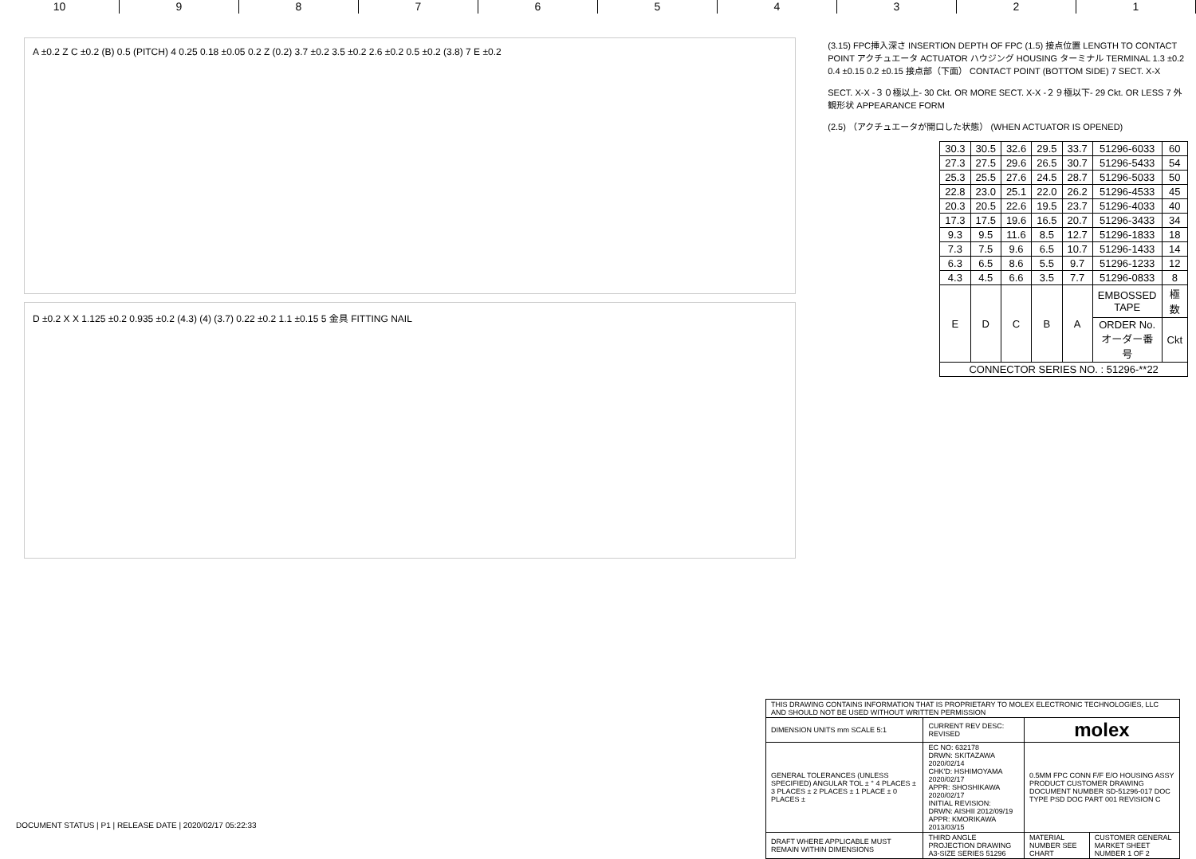10 9 8 7 6 5 4 3 2 1
A ±0.2 Z C ±0.2 (B) 0.5 (PITCH) 4 0.25 0.18 ±0.05 0.2 Z (0.2) 3.7 ±0.2 3.5 ±0.2 2.6 ±0.2 0.5 ±0.2 (3.8) 7 E ±0.2
D ±0.2 X X 1.125 ±0.2 0.935 ±0.2 (4.3) (4) (3.7) 0.22 ±0.2 1.1 ±0.15 5 金具 FITTING NAIL
(3.15) FPC挿入深さ INSERTION DEPTH OF FPC (1.5) 接点位置 LENGTH TO CONTACT POINT アクチュエータ ACTUATOR ハウジング HOUSING ターミナル TERMINAL 1.3 ±0.2 0.4 ±0.15 0.2 ±0.15 接点部（下面） CONTACT POINT (BOTTOM SIDE) 7 SECT. X-X
SECT. X-X -３０極以上- 30 Ckt. OR MORE SECT. X-X -２９極以下- 29 Ckt. OR LESS 7 外観形状 APPEARANCE FORM
(2.5) （アクチュエータが開口した状態） (WHEN ACTUATOR IS OPENED)
| 30.3 | 30.5 | 32.6 | 29.5 | 33.7 | 51296-6033 | 60 |
| 27.3 | 27.5 | 29.6 | 26.5 | 30.7 | 51296-5433 | 54 |
| 25.3 | 25.5 | 27.6 | 24.5 | 28.7 | 51296-5033 | 50 |
| 22.8 | 23.0 | 25.1 | 22.0 | 26.2 | 51296-4533 | 45 |
| 20.3 | 20.5 | 22.6 | 19.5 | 23.7 | 51296-4033 | 40 |
| 17.3 | 17.5 | 19.6 | 16.5 | 20.7 | 51296-3433 | 34 |
| 9.3 | 9.5 | 11.6 | 8.5 | 12.7 | 51296-1833 | 18 |
| 7.3 | 7.5 | 9.6 | 6.5 | 10.7 | 51296-1433 | 14 |
| 6.3 | 6.5 | 8.6 | 5.5 | 9.7 | 51296-1233 | 12 |
| 4.3 | 4.5 | 6.6 | 3.5 | 7.7 | 51296-0833 | 8 |
| E | D | C | B | A | EMBOSSED TAPE | 極数 |
| | | | | | ORDER No. オーダー番号 | Ckt |
| CONNECTOR SERIES NO. : 51296-**22 | | | | | | |
| THIS DRAWING CONTAINS INFORMATION THAT IS PROPRIETARY TO MOLEX ELECTRONIC TECHNOLOGIES, LLC AND SHOULD NOT BE USED WITHOUT WRITTEN PERMISSION | | | |
| DIMENSION UNITS mm SCALE 5:1 | CURRENT REV DESC: REVISED | molex | |
| GENERAL TOLERANCES (UNLESS SPECIFIED) ANGULAR TOL ± ° 4 PLACES ± 3 PLACES ± 2 PLACES ± 1 PLACE ± 0 PLACES ± | EC NO: 632178 DRWN: SKITAZAWA 2020/02/14 CHK'D: HSHIMOYAMA 2020/02/17 APPR: SHOSHIKAWA 2020/02/17 INITIAL REVISION: DRWN: AISHII 2012/09/19 APPR: KMORIKAWA 2013/03/15 | 0.5MM FPC CONN F/F E/O HOUSING ASSY PRODUCT CUSTOMER DRAWING DOCUMENT NUMBER SD-51296-017 DOC TYPE PSD DOC PART 001 REVISION C | |
| DRAFT WHERE APPLICABLE MUST REMAIN WITHIN DIMENSIONS | THIRD ANGLE PROJECTION DRAWING A3-SIZE SERIES 51296 | MATERIAL NUMBER SEE CHART | CUSTOMER GENERAL MARKET SHEET NUMBER 1 OF 2 |
DOCUMENT STATUS | P1 | RELEASE DATE | 2020/02/17 05:22:33